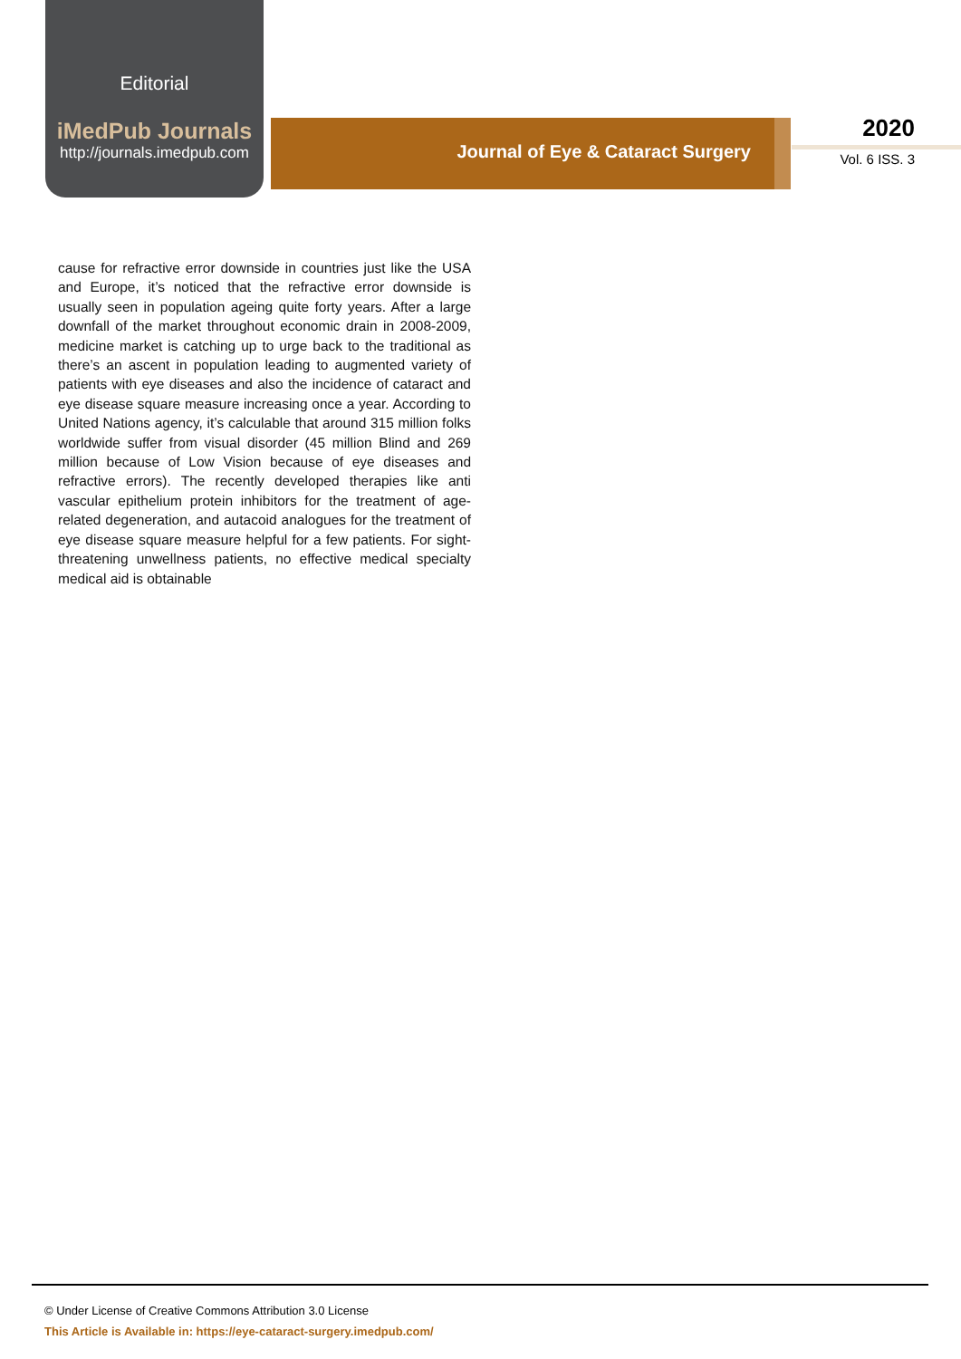Editorial
iMedPub Journals
http://journals.imedpub.com
Journal of Eye & Cataract Surgery
2020
Vol. 6 ISS. 3
cause for refractive error downside in countries just like the USA and Europe, it’s noticed that the refractive error downside is usually seen in population ageing quite forty years. After a large downfall of the market throughout economic drain in 2008-2009, medicine market is catching up to urge back to the traditional as there’s an ascent in population leading to augmented variety of patients with eye diseases and also the incidence of cataract and eye disease square measure increasing once a year. According to United Nations agency, it’s calculable that around 315 million folks worldwide suffer from visual disorder (45 million Blind and 269 million because of Low Vision because of eye diseases and refractive errors). The recently developed therapies like anti vascular epithelium protein inhibitors for the treatment of age-related degeneration, and autacoid analogues for the treatment of eye disease square measure helpful for a few patients. For sight-threatening unwellness patients, no effective medical specialty medical aid is obtainable
© Under License of Creative Commons Attribution 3.0 License
This Article is Available in: https://eye-cataract-surgery.imedpub.com/